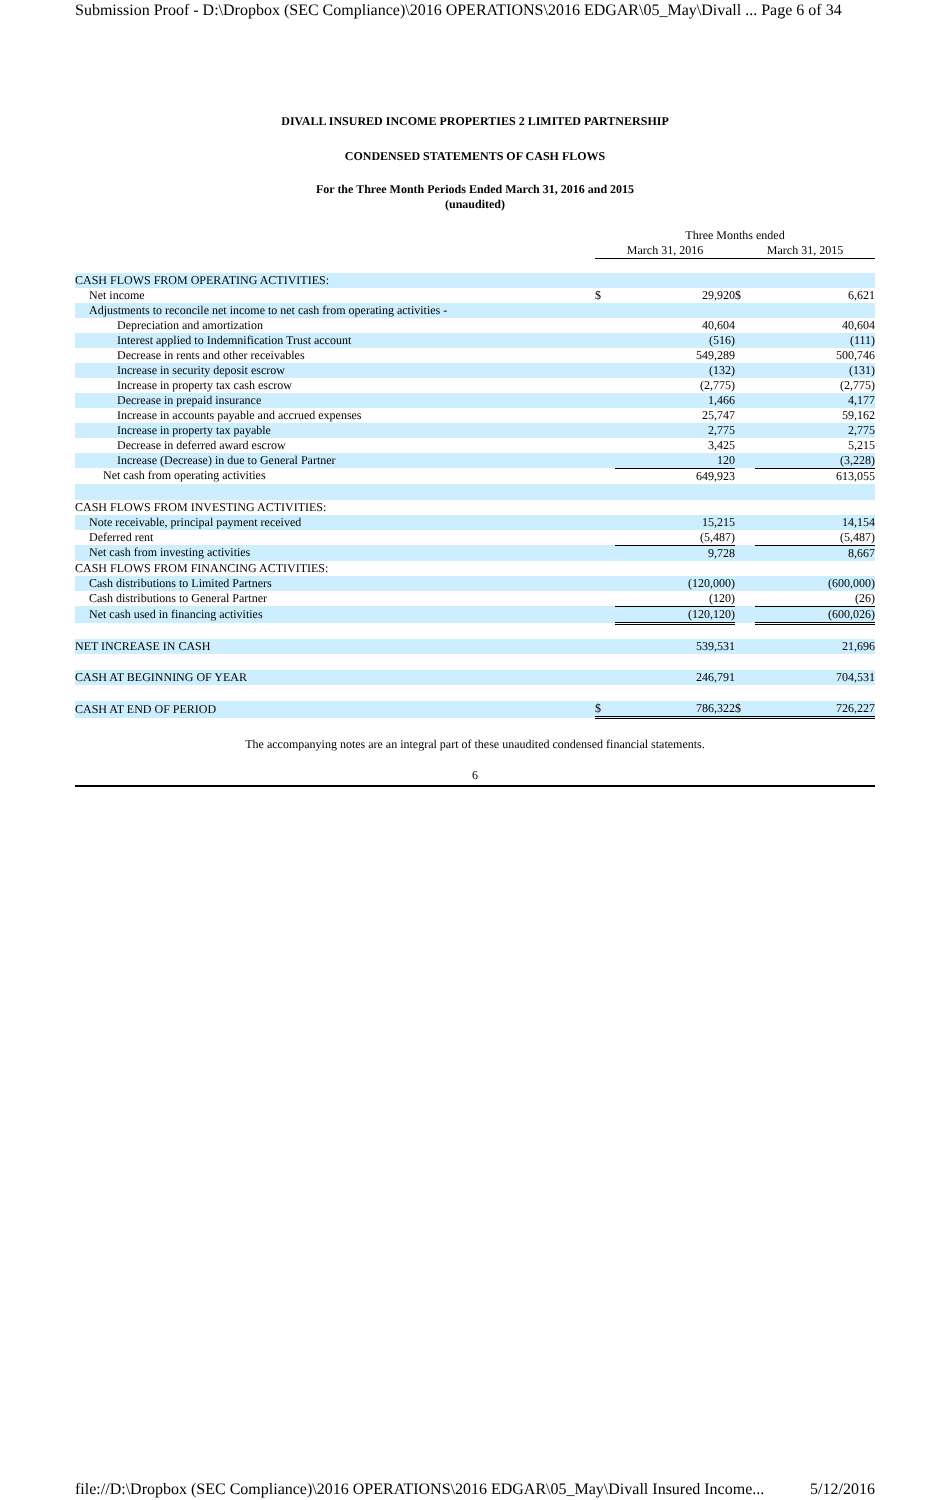Submission Proof - D:\Dropbox (SEC Compliance)\2016 OPERATIONS\2016 EDGAR\05_May\Divall ... Page 6 of 34
DIVALL INSURED INCOME PROPERTIES 2 LIMITED PARTNERSHIP
CONDENSED STATEMENTS OF CASH FLOWS
For the Three Month Periods Ended March 31, 2016 and 2015
(unaudited)
| | Three Months ended | | | |
| | March 31, 2016 | | March 31, 2015 | |
| CASH FLOWS FROM OPERATING ACTIVITIES: | | | | |
| Net income | $ | 29,920 | $ | 6,621 |
| Adjustments to reconcile net income to net cash from operating activities - | | | | |
| Depreciation and amortization | | 40,604 | | 40,604 |
| Interest applied to Indemnification Trust account | | (516) | | (111) |
| Decrease in rents and other receivables | | 549,289 | | 500,746 |
| Increase in security deposit escrow | | (132) | | (131) |
| Increase in property tax cash escrow | | (2,775) | | (2,775) |
| Decrease in prepaid insurance | | 1,466 | | 4,177 |
| Increase in accounts payable and accrued expenses | | 25,747 | | 59,162 |
| Increase in property tax payable | | 2,775 | | 2,775 |
| Decrease in deferred award escrow | | 3,425 | | 5,215 |
| Increase (Decrease) in due to General Partner | | 120 | | (3,228) |
| Net cash from operating activities | | 649,923 | | 613,055 |
| CASH FLOWS FROM INVESTING ACTIVITIES: | | | | |
| Note receivable, principal payment received | | 15,215 | | 14,154 |
| Deferred rent | | (5,487) | | (5,487) |
| Net cash from investing activities | | 9,728 | | 8,667 |
| CASH FLOWS FROM FINANCING ACTIVITIES: | | | | |
| Cash distributions to Limited Partners | | (120,000) | | (600,000) |
| Cash distributions to General Partner | | (120) | | (26) |
| Net cash used in financing activities | | (120,120) | | (600,026) |
| NET INCREASE IN CASH | | 539,531 | | 21,696 |
| CASH AT BEGINNING OF YEAR | | 246,791 | | 704,531 |
| CASH AT END OF PERIOD | $ | 786,322 | $ | 726,227 |
The accompanying notes are an integral part of these unaudited condensed financial statements.
6
file://D:\Dropbox (SEC Compliance)\2016 OPERATIONS\2016 EDGAR\05_May\Divall Insured Income... 5/12/2016